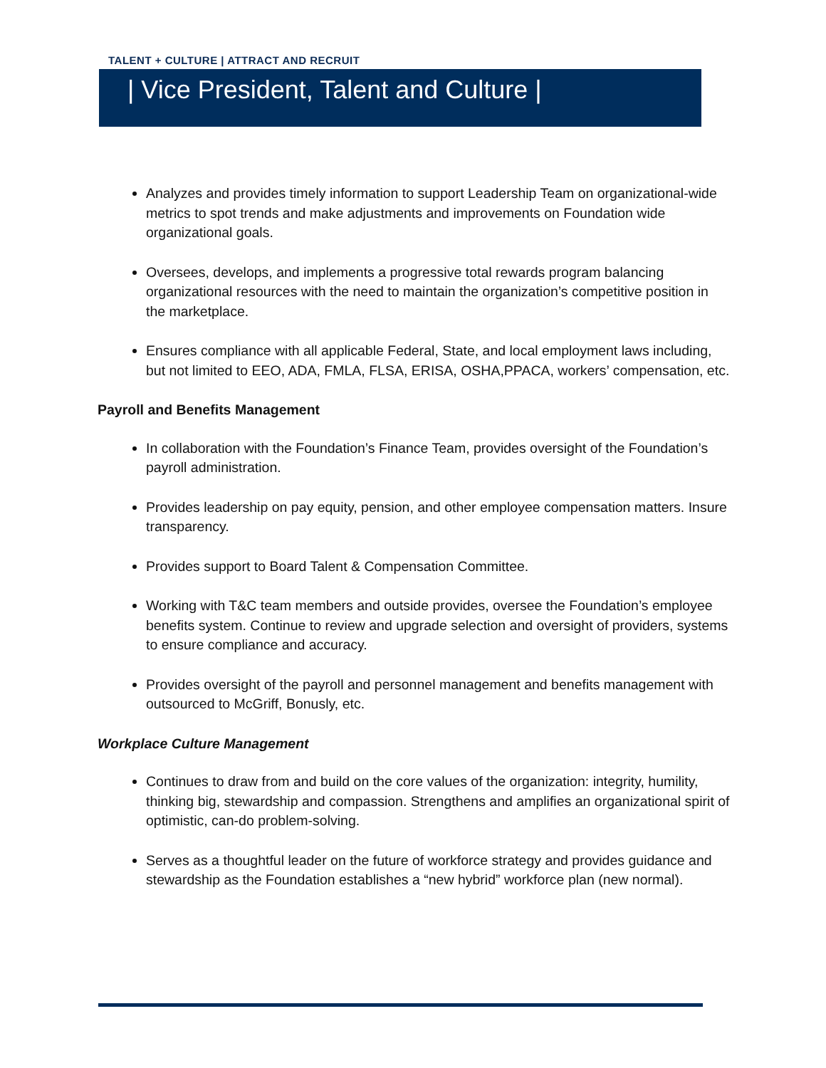TALENT + CULTURE | ATTRACT AND RECRUIT
| Vice President, Talent and Culture |
Analyzes and provides timely information to support Leadership Team on organizational-wide metrics to spot trends and make adjustments and improvements on Foundation wide organizational goals.
Oversees, develops, and implements a progressive total rewards program balancing organizational resources with the need to maintain the organization’s competitive position in the marketplace.
Ensures compliance with all applicable Federal, State, and local employment laws including, but not limited to EEO, ADA, FMLA, FLSA, ERISA, OSHA,PPACA, workers’ compensation, etc.
Payroll and Benefits Management
In collaboration with the Foundation’s Finance Team, provides oversight of the Foundation’s payroll administration.
Provides leadership on pay equity, pension, and other employee compensation matters. Insure transparency.
Provides support to Board Talent & Compensation Committee.
Working with T&C team members and outside provides, oversee the Foundation’s employee benefits system. Continue to review and upgrade selection and oversight of providers, systems to ensure compliance and accuracy.
Provides oversight of the payroll and personnel management and benefits management with outsourced to McGriff, Bonusly, etc.
Workplace Culture Management
Continues to draw from and build on the core values of the organization: integrity, humility, thinking big, stewardship and compassion. Strengthens and amplifies an organizational spirit of optimistic, can-do problem-solving.
Serves as a thoughtful leader on the future of workforce strategy and provides guidance and stewardship as the Foundation establishes a “new hybrid” workforce plan (new normal).